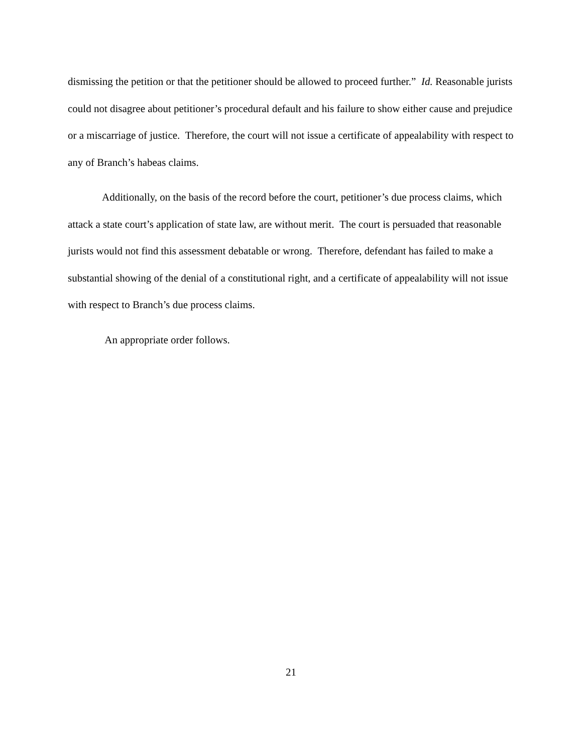dismissing the petition or that the petitioner should be allowed to proceed further.” Id. Reasonable jurists could not disagree about petitioner’s procedural default and his failure to show either cause and prejudice or a miscarriage of justice. Therefore, the court will not issue a certificate of appealability with respect to any of Branch’s habeas claims.
Additionally, on the basis of the record before the court, petitioner’s due process claims, which attack a state court’s application of state law, are without merit. The court is persuaded that reasonable jurists would not find this assessment debatable or wrong. Therefore, defendant has failed to make a substantial showing of the denial of a constitutional right, and a certificate of appealability will not issue with respect to Branch’s due process claims.
An appropriate order follows.
21